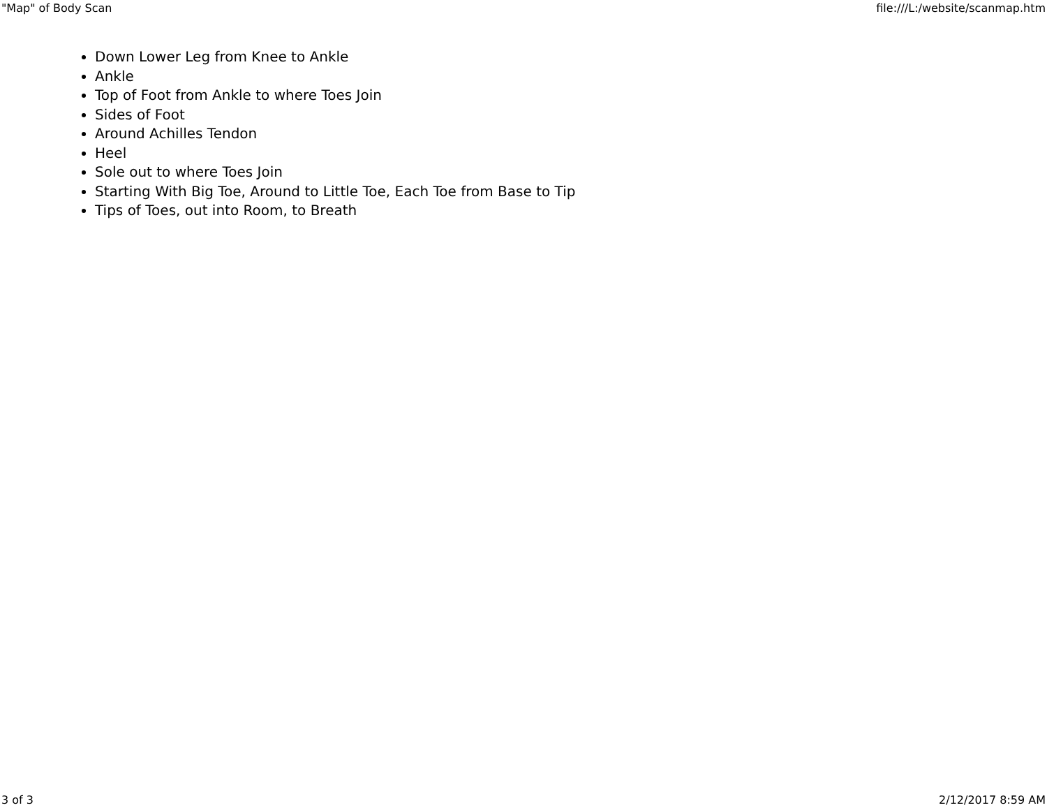"Map" of Body Scan file:///L:/website/scanmap.htm
Down Lower Leg from Knee to Ankle
Ankle
Top of Foot from Ankle to where Toes Join
Sides of Foot
Around Achilles Tendon
Heel
Sole out to where Toes Join
Starting With Big Toe, Around to Little Toe, Each Toe from Base to Tip
Tips of Toes, out into Room, to Breath
3 of 3 2/12/2017 8:59 AM